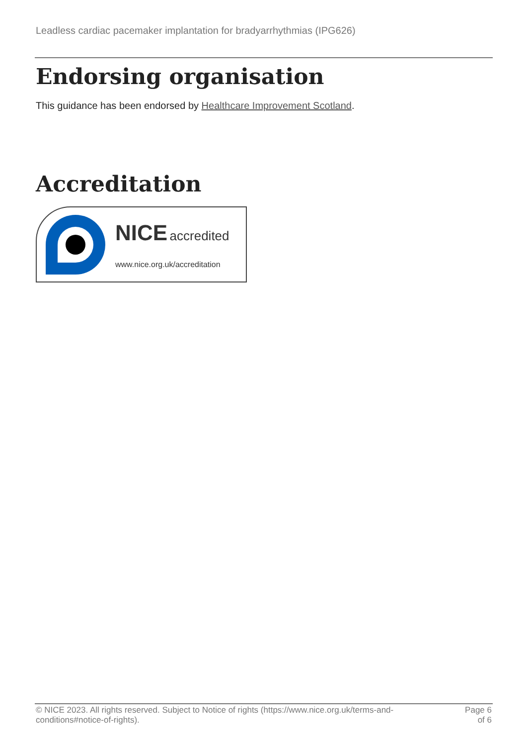Leadless cardiac pacemaker implantation for bradyarrhythmias (IPG626)
Endorsing organisation
This guidance has been endorsed by Healthcare Improvement Scotland.
Accreditation
NICE accredited
www.nice.org.uk/accreditation
© NICE 2023. All rights reserved. Subject to Notice of rights (https://www.nice.org.uk/terms-and-conditions#notice-of-rights).
Page 6
of 6